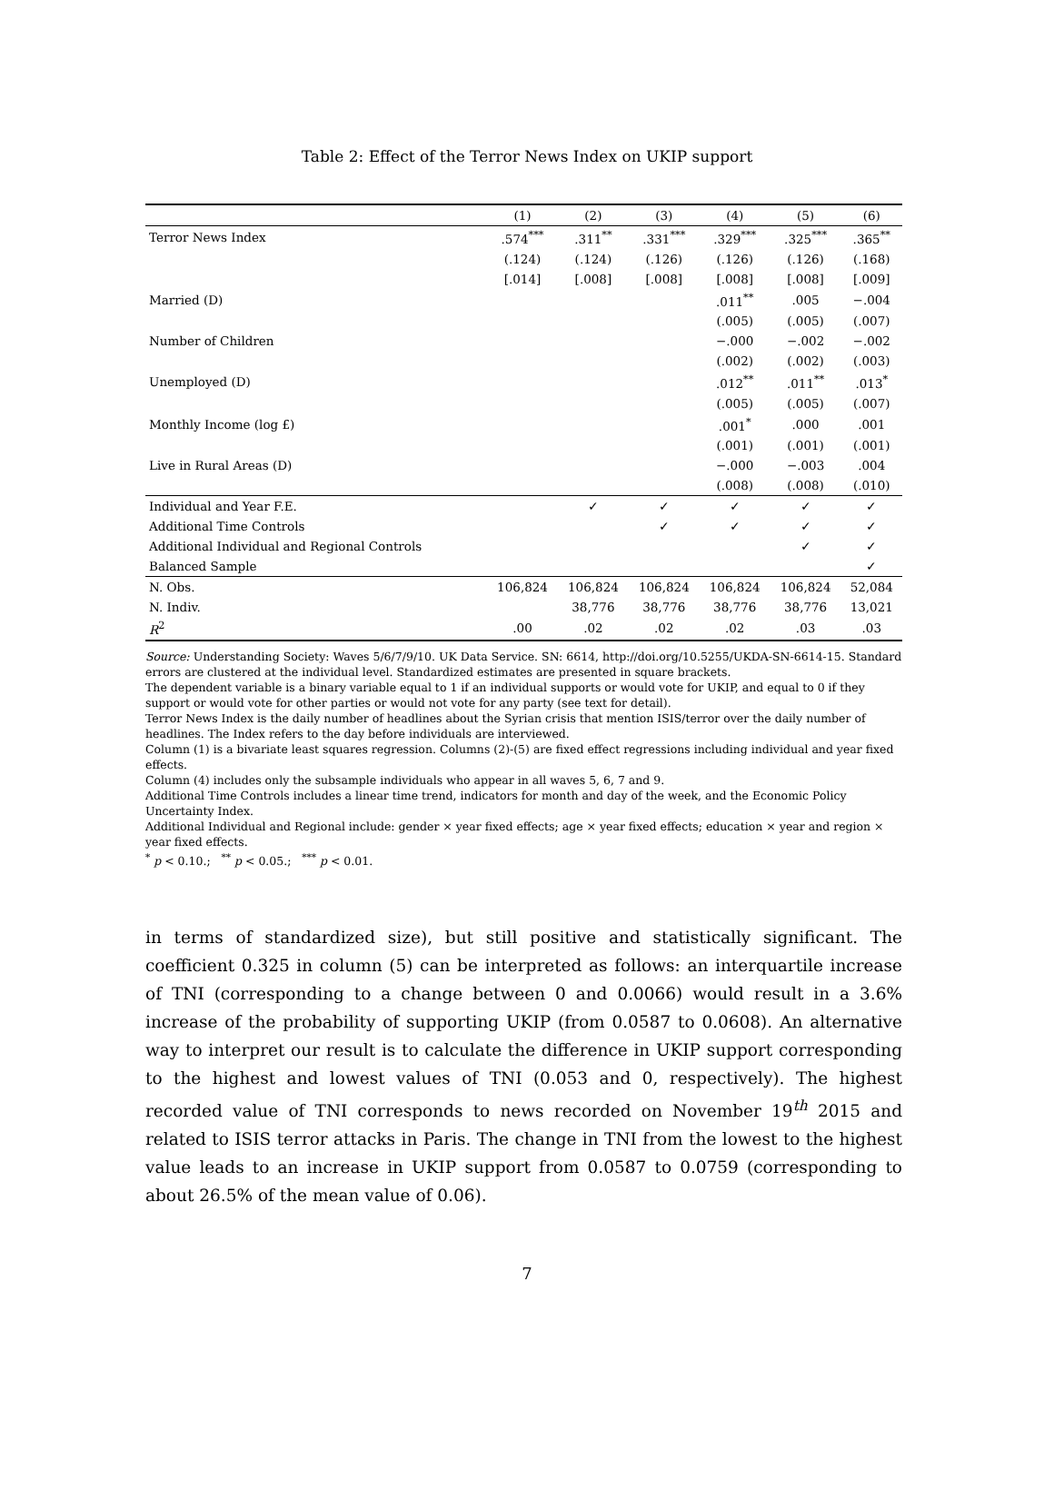Table 2: Effect of the Terror News Index on UKIP support
| | (1) | (2) | (3) | (4) | (5) | (6) |
| --- | --- | --- | --- | --- | --- | --- |
| Terror News Index | .574<sup>***</sup> | .311<sup>**</sup> | .331<sup>***</sup> | .329<sup>***</sup> | .325<sup>***</sup> | .365<sup>**</sup> |
| | (.124) | (.124) | (.126) | (.126) | (.126) | (.168) |
| | [.014] | [.008] | [.008] | [.008] | [.008] | [.009] |
| Married (D) | | | | .011<sup>**</sup> | .005 | −.004 |
| | | | | (.005) | (.005) | (.007) |
| Number of Children | | | | −.000 | −.002 | −.002 |
| | | | | (.002) | (.002) | (.003) |
| Unemployed (D) | | | | .012<sup>**</sup> | .011<sup>**</sup> | .013<sup>*</sup> |
| | | | | (.005) | (.005) | (.007) |
| Monthly Income (log £) | | | | .001<sup>*</sup> | .000 | .001 |
| | | | | (.001) | (.001) | (.001) |
| Live in Rural Areas (D) | | | | −.000 | −.003 | .004 |
| | | | | (.008) | (.008) | (.010) |
| Individual and Year F.E. | | ✓ | ✓ | ✓ | ✓ | ✓ |
| Additional Time Controls | | | ✓ | ✓ | ✓ | ✓ |
| Additional Individual and Regional Controls | | | | | ✓ | ✓ |
| Balanced Sample | | | | | | ✓ |
| N. Obs. | 106,824 | 106,824 | 106,824 | 106,824 | 106,824 | 52,084 |
| N. Indiv. | | 38,776 | 38,776 | 38,776 | 38,776 | 13,021 |
| R<sup>2</sup> | .00 | .02 | .02 | .02 | .03 | .03 |
Source: Understanding Society: Waves 5/6/7/9/10. UK Data Service. SN: 6614, http://doi.org/10.5255/UKDA-SN-6614-15. Standard errors are clustered at the individual level. Standardized estimates are presented in square brackets.
The dependent variable is a binary variable equal to 1 if an individual supports or would vote for UKIP, and equal to 0 if they support or would vote for other parties or would not vote for any party (see text for detail).
Terror News Index is the daily number of headlines about the Syrian crisis that mention ISIS/terror over the daily number of headlines. The Index refers to the day before individuals are interviewed.
Column (1) is a bivariate least squares regression. Columns (2)-(5) are fixed effect regressions including individual and year fixed effects.
Column (4) includes only the subsample individuals who appear in all waves 5, 6, 7 and 9.
Additional Time Controls includes a linear time trend, indicators for month and day of the week, and the Economic Policy Uncertainty Index.
Additional Individual and Regional include: gender × year fixed effects; age × year fixed effects; education × year and region × year fixed effects.
<sup>*</sup> p < 0.10.; <sup>**</sup> p < 0.05.; <sup>***</sup> p < 0.01.
in terms of standardized size), but still positive and statistically significant. The coefficient 0.325 in column (5) can be interpreted as follows: an interquartile increase of TNI (corresponding to a change between 0 and 0.0066) would result in a 3.6% increase of the probability of supporting UKIP (from 0.0587 to 0.0608). An alternative way to interpret our result is to calculate the difference in UKIP support corresponding to the highest and lowest values of TNI (0.053 and 0, respectively). The highest recorded value of TNI corresponds to news recorded on November 19<sup>th</sup> 2015 and related to ISIS terror attacks in Paris. The change in TNI from the lowest to the highest value leads to an increase in UKIP support from 0.0587 to 0.0759 (corresponding to about 26.5% of the mean value of 0.06).
7